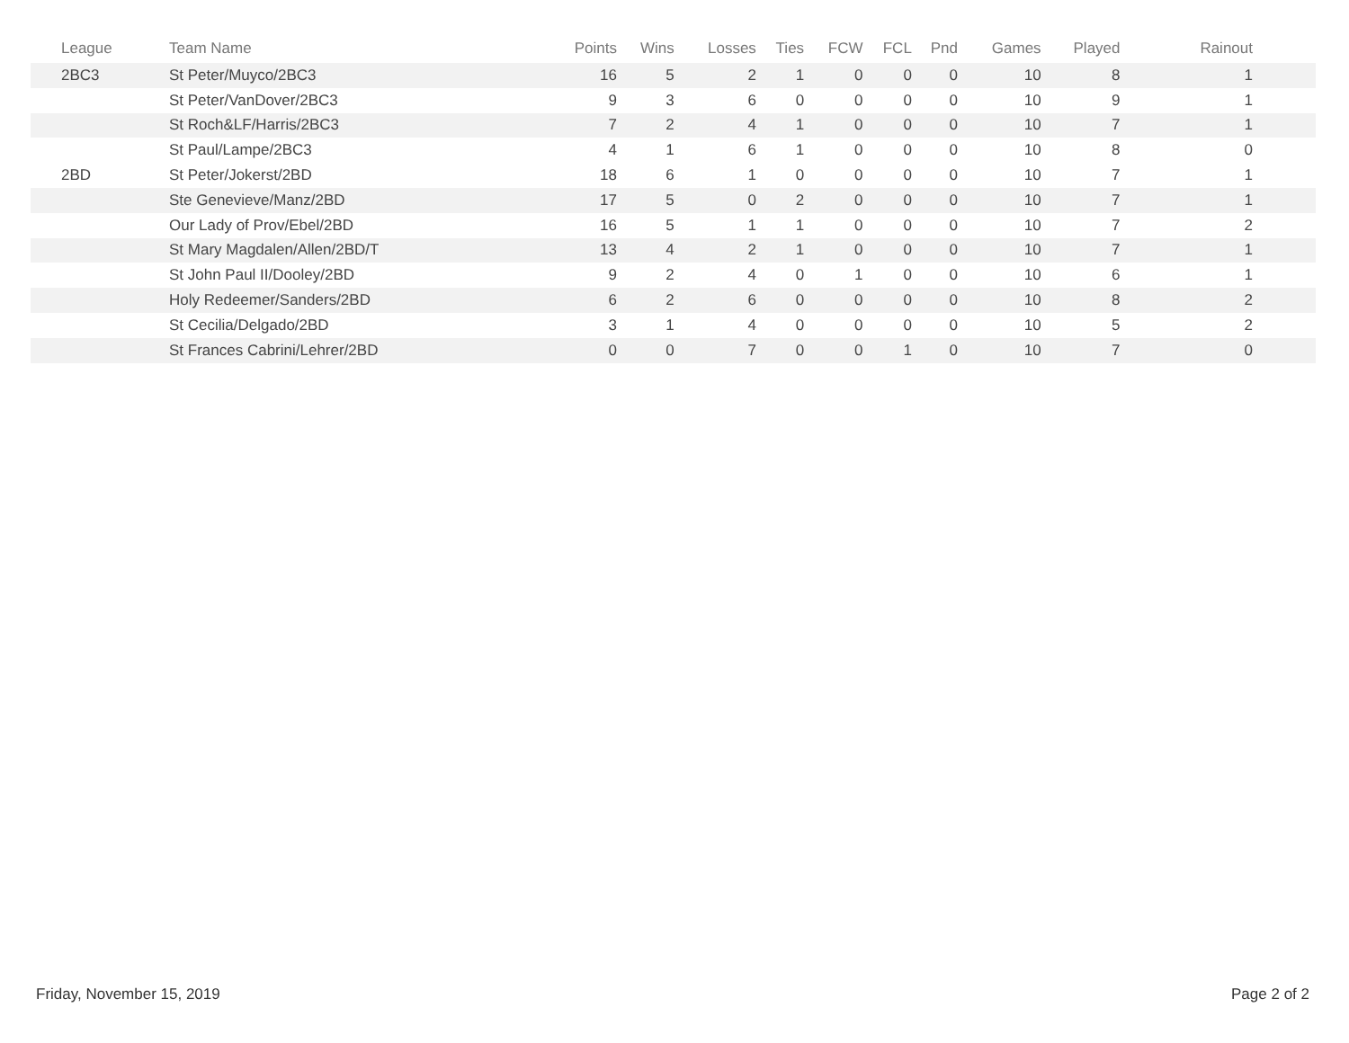| League | Team Name | Points | Wins | Losses | Ties | FCW | FCL | Pnd | Games | Played | Rainout |
| --- | --- | --- | --- | --- | --- | --- | --- | --- | --- | --- | --- |
| 2BC3 | St Peter/Muyco/2BC3 | 16 | 5 | 2 | 1 | 0 | 0 | 0 | 10 | 8 | 1 |
| | St Peter/VanDover/2BC3 | 9 | 3 | 6 | 0 | 0 | 0 | 0 | 10 | 9 | 1 |
| | St Roch&LF/Harris/2BC3 | 7 | 2 | 4 | 1 | 0 | 0 | 0 | 10 | 7 | 1 |
| | St Paul/Lampe/2BC3 | 4 | 1 | 6 | 1 | 0 | 0 | 0 | 10 | 8 | 0 |
| 2BD | St Peter/Jokerst/2BD | 18 | 6 | 1 | 0 | 0 | 0 | 0 | 10 | 7 | 1 |
| | Ste Genevieve/Manz/2BD | 17 | 5 | 0 | 2 | 0 | 0 | 0 | 10 | 7 | 1 |
| | Our Lady of Prov/Ebel/2BD | 16 | 5 | 1 | 1 | 0 | 0 | 0 | 10 | 7 | 2 |
| | St Mary Magdalen/Allen/2BD/T | 13 | 4 | 2 | 1 | 0 | 0 | 0 | 10 | 7 | 1 |
| | St John Paul II/Dooley/2BD | 9 | 2 | 4 | 0 | 1 | 0 | 0 | 10 | 6 | 1 |
| | Holy Redeemer/Sanders/2BD | 6 | 2 | 6 | 0 | 0 | 0 | 0 | 10 | 8 | 2 |
| | St Cecilia/Delgado/2BD | 3 | 1 | 4 | 0 | 0 | 0 | 0 | 10 | 5 | 2 |
| | St Frances Cabrini/Lehrer/2BD | 0 | 0 | 7 | 0 | 0 | 1 | 0 | 10 | 7 | 0 |
Friday, November 15, 2019 Page 2 of 2